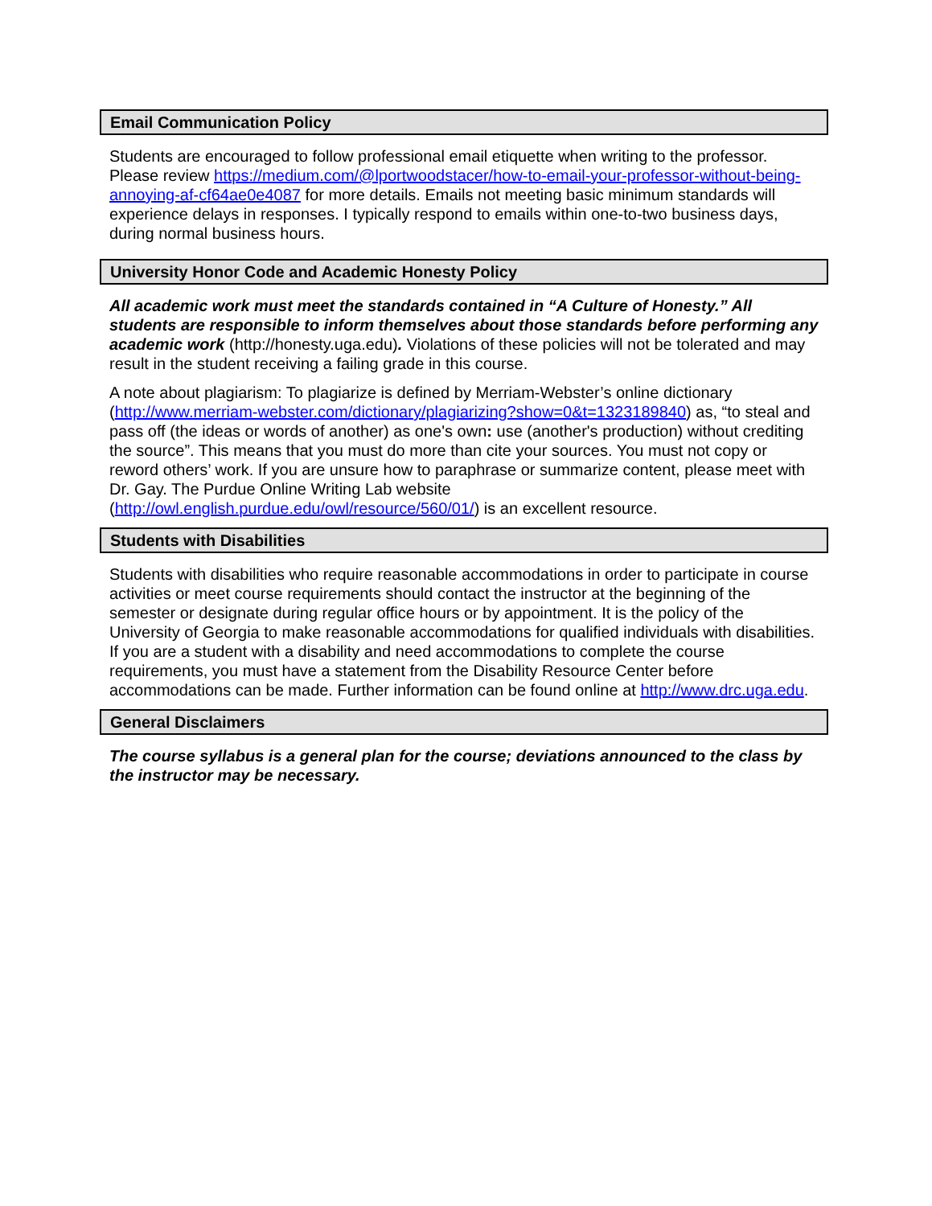Email Communication Policy
Students are encouraged to follow professional email etiquette when writing to the professor. Please review https://medium.com/@lportwoodstacer/how-to-email-your-professor-without-being-annoying-af-cf64ae0e4087 for more details. Emails not meeting basic minimum standards will experience delays in responses. I typically respond to emails within one-to-two business days, during normal business hours.
University Honor Code and Academic Honesty Policy
All academic work must meet the standards contained in “A Culture of Honesty.” All students are responsible to inform themselves about those standards before performing any academic work (http://honesty.uga.edu). Violations of these policies will not be tolerated and may result in the student receiving a failing grade in this course.
A note about plagiarism: To plagiarize is defined by Merriam-Webster’s online dictionary (http://www.merriam-webster.com/dictionary/plagiarizing?show=0&t=1323189840) as, “to steal and pass off (the ideas or words of another) as one's own: use (another's production) without crediting the source”. This means that you must do more than cite your sources. You must not copy or reword others’ work. If you are unsure how to paraphrase or summarize content, please meet with Dr. Gay. The Purdue Online Writing Lab website (http://owl.english.purdue.edu/owl/resource/560/01/) is an excellent resource.
Students with Disabilities
Students with disabilities who require reasonable accommodations in order to participate in course activities or meet course requirements should contact the instructor at the beginning of the semester or designate during regular office hours or by appointment. It is the policy of the University of Georgia to make reasonable accommodations for qualified individuals with disabilities. If you are a student with a disability and need accommodations to complete the course requirements, you must have a statement from the Disability Resource Center before accommodations can be made. Further information can be found online at http://www.drc.uga.edu.
General Disclaimers
The course syllabus is a general plan for the course; deviations announced to the class by the instructor may be necessary.